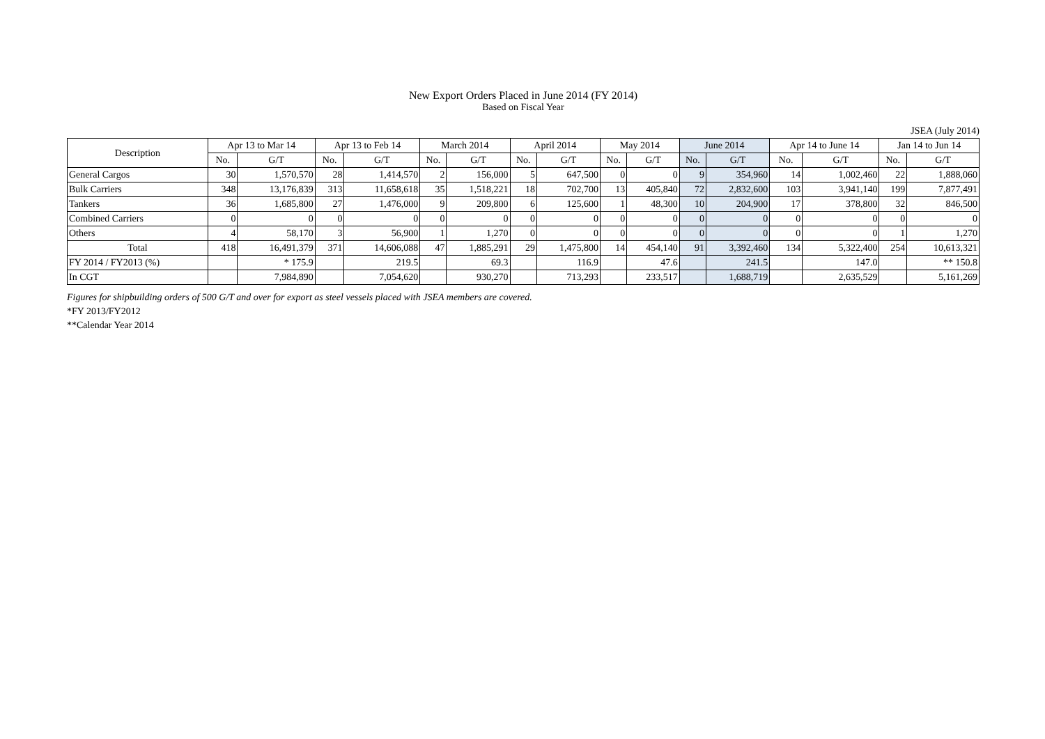New Export Orders Placed in June 2014 (FY 2014)
Based on Fiscal Year
JSEA (July 2014)
| Description | Apr 13 to Mar 14 | | Apr 13 to Feb 14 | | March 2014 | | April 2014 | | May 2014 | | June 2014 | | Apr 14 to June 14 | | Jan 14 to Jun 14 | |
| --- | --- | --- | --- | --- | --- | --- | --- | --- | --- | --- | --- | --- | --- | --- | --- | --- |
| | No. | G/T | No. | G/T | No. | G/T | No. | G/T | No. | G/T | No. | G/T | No. | G/T | No. | G/T |
| General Cargos | 30 | 1,570,570 | 28 | 1,414,570 | 2 | 156,000 | 5 | 647,500 | 0 | 0 | 9 | 354,960 | 14 | 1,002,460 | 22 | 1,888,060 |
| Bulk Carriers | 348 | 13,176,839 | 313 | 11,658,618 | 35 | 1,518,221 | 18 | 702,700 | 13 | 405,840 | 72 | 2,832,600 | 103 | 3,941,140 | 199 | 7,877,491 |
| Tankers | 36 | 1,685,800 | 27 | 1,476,000 | 9 | 209,800 | 6 | 125,600 | 1 | 48,300 | 10 | 204,900 | 17 | 378,800 | 32 | 846,500 |
| Combined Carriers | 0 | 0 | 0 | 0 | 0 | 0 | 0 | 0 | 0 | 0 | 0 | 0 | 0 | 0 | 0 | 0 |
| Others | 4 | 58,170 | 3 | 56,900 | 1 | 1,270 | 0 | 0 | 0 | 0 | 0 | 0 | 0 | 0 | 1 | 1,270 |
| Total | 418 | 16,491,379 | 371 | 14,606,088 | 47 | 1,885,291 | 29 | 1,475,800 | 14 | 454,140 | 91 | 3,392,460 | 134 | 5,322,400 | 254 | 10,613,321 |
| FY 2014 / FY2013 (%) | | * 175.9 | | 219.5 | | 69.3 | | 116.9 | | 47.6 | | 241.5 | | 147.0 | | ** 150.8 |
| In CGT | | 7,984,890 | | 7,054,620 | | 930,270 | | 713,293 | | 233,517 | | 1,688,719 | | 2,635,529 | | 5,161,269 |
Figures for shipbuilding orders of 500 G/T and over for export as steel vessels placed with JSEA members are covered.
*FY 2013/FY2012
**Calendar Year 2014